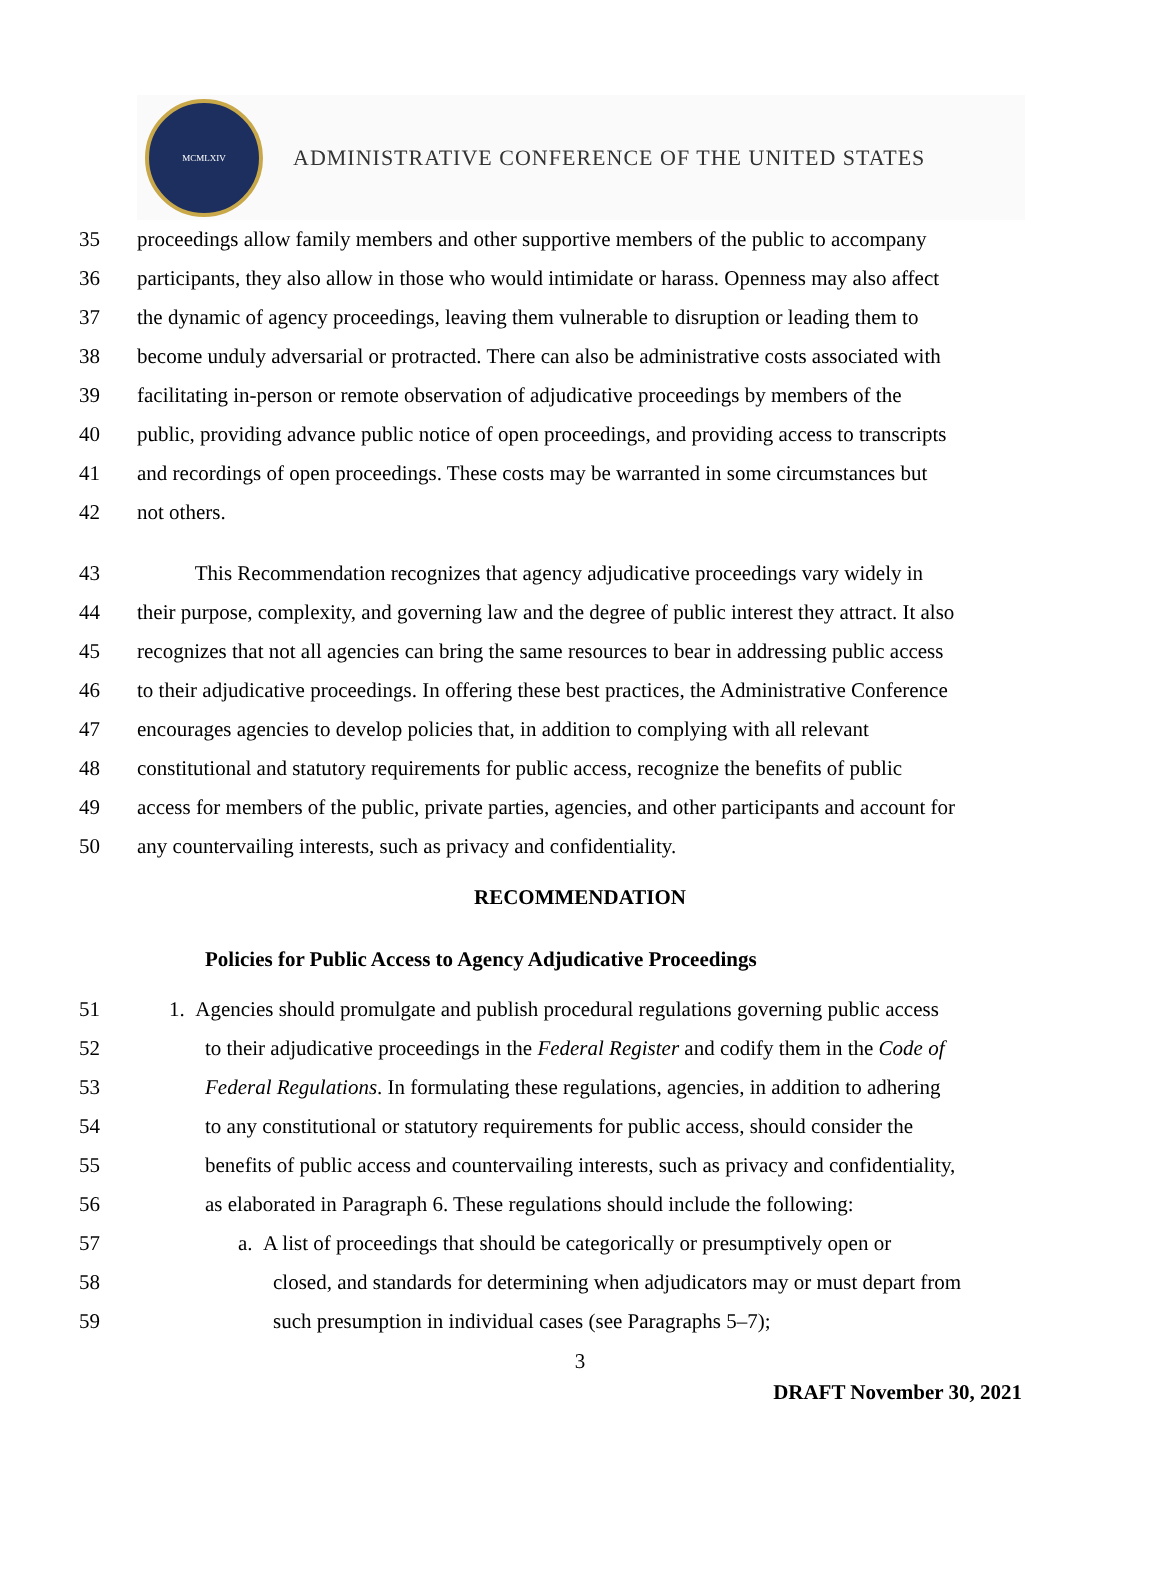MCMLXIV
ADMINISTRATIVE CONFERENCE OF THE UNITED STATES
35 proceedings allow family members and other supportive members of the public to accompany
36 participants, they also allow in those who would intimidate or harass. Openness may also affect
37 the dynamic of agency proceedings, leaving them vulnerable to disruption or leading them to
38 become unduly adversarial or protracted. There can also be administrative costs associated with
39 facilitating in-person or remote observation of adjudicative proceedings by members of the
40 public, providing advance public notice of open proceedings, and providing access to transcripts
41 and recordings of open proceedings. These costs may be warranted in some circumstances but
42 not others.
43 This Recommendation recognizes that agency adjudicative proceedings vary widely in
44 their purpose, complexity, and governing law and the degree of public interest they attract. It also
45 recognizes that not all agencies can bring the same resources to bear in addressing public access
46 to their adjudicative proceedings. In offering these best practices, the Administrative Conference
47 encourages agencies to develop policies that, in addition to complying with all relevant
48 constitutional and statutory requirements for public access, recognize the benefits of public
49 access for members of the public, private parties, agencies, and other participants and account for
50 any countervailing interests, such as privacy and confidentiality.
RECOMMENDATION
Policies for Public Access to Agency Adjudicative Proceedings
51 1. Agencies should promulgate and publish procedural regulations governing public access
52 to their adjudicative proceedings in the Federal Register and codify them in the Code of
53 Federal Regulations. In formulating these regulations, agencies, in addition to adhering
54 to any constitutional or statutory requirements for public access, should consider the
55 benefits of public access and countervailing interests, such as privacy and confidentiality,
56 as elaborated in Paragraph 6. These regulations should include the following:
57 a. A list of proceedings that should be categorically or presumptively open or
58 closed, and standards for determining when adjudicators may or must depart from
59 such presumption in individual cases (see Paragraphs 5–7);
3
DRAFT November 30, 2021